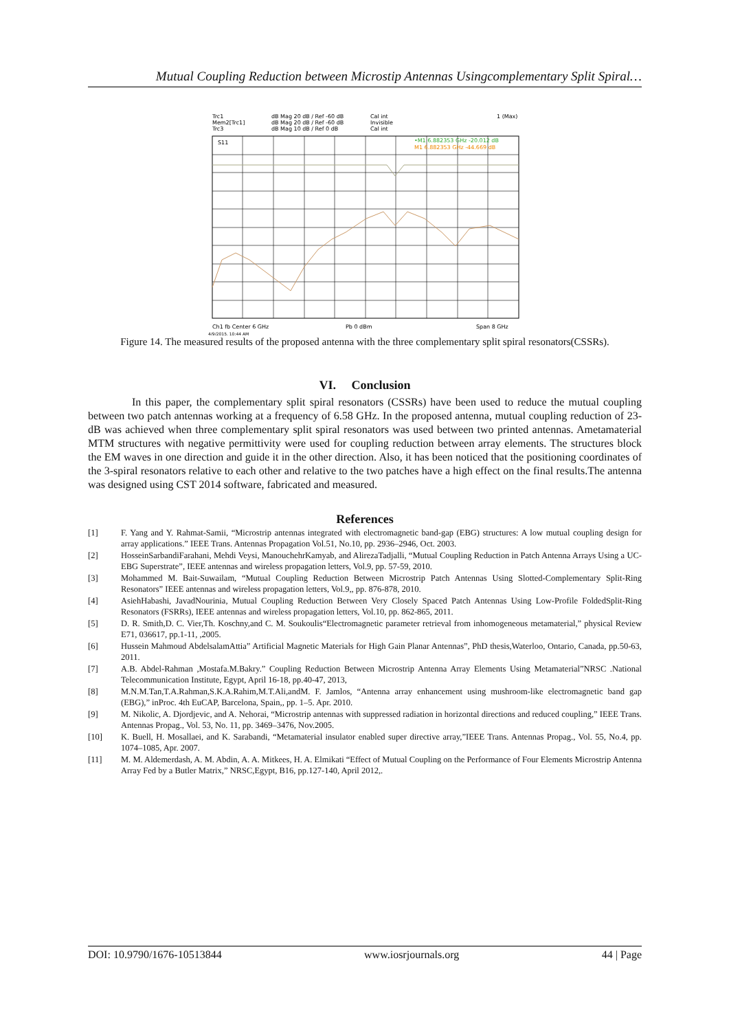Mutual Coupling Reduction between Microstip Antennas Usingcomplementary Split Spiral…
Trc1
Mem2[Trc1]
Trc3
dB Mag 20 dB / Ref -60 dB
dB Mag 20 dB / Ref -60 dB
dB Mag 10 dB / Ref 0 dB
Cal int
Invisible
Cal int
1 (Max)
S11
•M1 6.882353 GHz -20.012 dB
M1 6.882353 GHz -44.669 dB
Ch1 fb Center 6 GHz
Pb 0 dBm
Span 8 GHz
4/9/2015, 10:44 AM
Figure 14. The measured results of the proposed antenna with the three complementary split spiral resonators(CSSRs).
VI. Conclusion
In this paper, the complementary split spiral resonators (CSSRs) have been used to reduce the mutual coupling between two patch antennas working at a frequency of 6.58 GHz. In the proposed antenna, mutual coupling reduction of 23-dB was achieved when three complementary split spiral resonators was used between two printed antennas. Ametamaterial MTM structures with negative permittivity were used for coupling reduction between array elements. The structures block the EM waves in one direction and guide it in the other direction. Also, it has been noticed that the positioning coordinates of the 3-spiral resonators relative to each other and relative to the two patches have a high effect on the final results.The antenna was designed using CST 2014 software, fabricated and measured.
References
[1] F. Yang and Y. Rahmat-Samii, “Microstrip antennas integrated with electromagnetic band-gap (EBG) structures: A low mutual coupling design for array applications.” IEEE Trans. Antennas Propagation Vol.51, No.10, pp. 2936–2946, Oct. 2003.
[2] HosseinSarbandiFarahani, Mehdi Veysi, ManouchehrKamyab, and AlirezaTadjalli, “Mutual Coupling Reduction in Patch Antenna Arrays Using a UC-EBG Superstrate”, IEEE antennas and wireless propagation letters, Vol.9, pp. 57-59, 2010.
[3] Mohammed M. Bait-Suwailam, “Mutual Coupling Reduction Between Microstrip Patch Antennas Using Slotted-Complementary Split-Ring Resonators” IEEE antennas and wireless propagation letters, Vol.9,, pp. 876-878, 2010.
[4] AsiehHabashi, JavadNourinia, Mutual Coupling Reduction Between Very Closely Spaced Patch Antennas Using Low-Profile FoldedSplit-Ring Resonators (FSRRs), IEEE antennas and wireless propagation letters, Vol.10, pp. 862-865, 2011.
[5] D. R. Smith,D. C. Vier,Th. Koschny,and C. M. Soukoulis“Electromagnetic parameter retrieval from inhomogeneous metamaterial,” physical Review E71, 036617, pp.1-11, ,2005.
[6] Hussein Mahmoud AbdelsalamAttia” Artificial Magnetic Materials for High Gain Planar Antennas”, PhD thesis,Waterloo, Ontario, Canada, pp.50-63, 2011.
[7] A.B. Abdel-Rahman ,Mostafa.M.Bakry.” Coupling Reduction Between Microstrip Antenna Array Elements Using Metamaterial”NRSC .National Telecommunication Institute, Egypt, April 16-18, pp.40-47, 2013,
[8] M.N.M.Tan,T.A.Rahman,S.K.A.Rahim,M.T.Ali,andM. F. Jamlos, “Antenna array enhancement using mushroom-like electromagnetic band gap (EBG),” inProc. 4th EuCAP, Barcelona, Spain,, pp. 1–5. Apr. 2010.
[9] M. Nikolic, A. Djordjevic, and A. Nehorai, “Microstrip antennas with suppressed radiation in horizontal directions and reduced coupling,” IEEE Trans. Antennas Propag., Vol. 53, No. 11, pp. 3469–3476, Nov.2005.
[10] K. Buell, H. Mosallaei, and K. Sarabandi, “Metamaterial insulator enabled super directive array,”IEEE Trans. Antennas Propag., Vol. 55, No.4, pp. 1074–1085, Apr. 2007.
[11] M. M. Aldemerdash, A. M. Abdin, A. A. Mitkees, H. A. Elmikati “Effect of Mutual Coupling on the Performance of Four Elements Microstrip Antenna Array Fed by a Butler Matrix,” NRSC,Egypt, B16, pp.127-140, April 2012,.
DOI: 10.9790/1676-10513844 www.iosrjournals.org 44 | Page